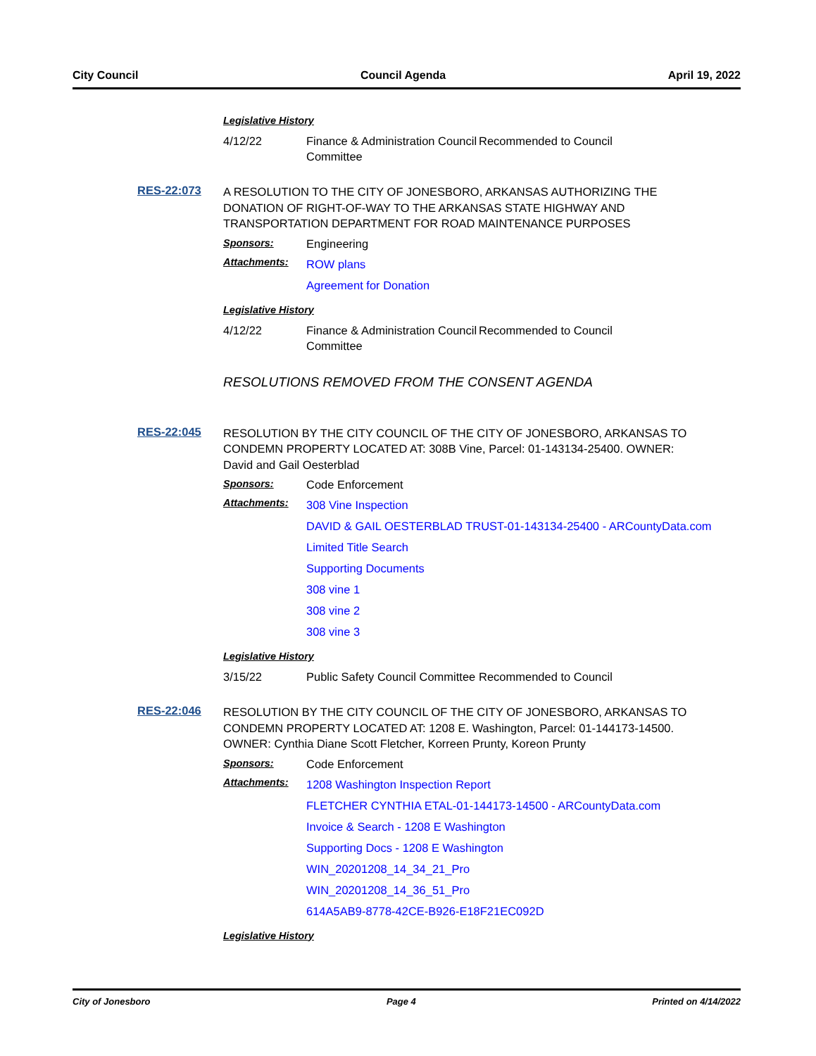City Council Council Agenda April 19, 2022
Legislative History
4/12/22 Finance & Administration Council Committee
Recommended to Council
RES-22:073
A RESOLUTION TO THE CITY OF JONESBORO, ARKANSAS AUTHORIZING THE DONATION OF RIGHT-OF-WAY TO THE ARKANSAS STATE HIGHWAY AND TRANSPORTATION DEPARTMENT FOR ROAD MAINTENANCE PURPOSES
Sponsors: Engineering
Attachments:
ROW plans
Agreement for Donation
Legislative History
4/12/22 Finance & Administration Council Committee
Recommended to Council
RESOLUTIONS REMOVED FROM THE CONSENT AGENDA
RES-22:045
RESOLUTION BY THE CITY COUNCIL OF THE CITY OF JONESBORO, ARKANSAS TO CONDEMN PROPERTY LOCATED AT: 308B Vine, Parcel: 01-143134-25400. OWNER: David and Gail Oesterblad
Sponsors: Code Enforcement
Attachments:
308 Vine Inspection
DAVID & GAIL OESTERBLAD TRUST-01-143134-25400 - ARCountyData.com
Limited Title Search
Supporting Documents
308 vine 1
308 vine 2
308 vine 3
Legislative History
3/15/22 Public Safety Council Committee
Recommended to Council
RES-22:046
RESOLUTION BY THE CITY COUNCIL OF THE CITY OF JONESBORO, ARKANSAS TO CONDEMN PROPERTY LOCATED AT: 1208 E. Washington, Parcel: 01-144173-14500. OWNER: Cynthia Diane Scott Fletcher, Korreen Prunty, Koreon Prunty
Sponsors: Code Enforcement
Attachments:
1208 Washington Inspection Report
FLETCHER CYNTHIA ETAL-01-144173-14500 - ARCountyData.com
Invoice & Search - 1208 E Washington
Supporting Docs - 1208 E Washington
WIN_20201208_14_34_21_Pro
WIN_20201208_14_36_51_Pro
614A5AB9-8778-42CE-B926-E18F21EC092D
Legislative History
City of Jonesboro Page 4 Printed on 4/14/2022